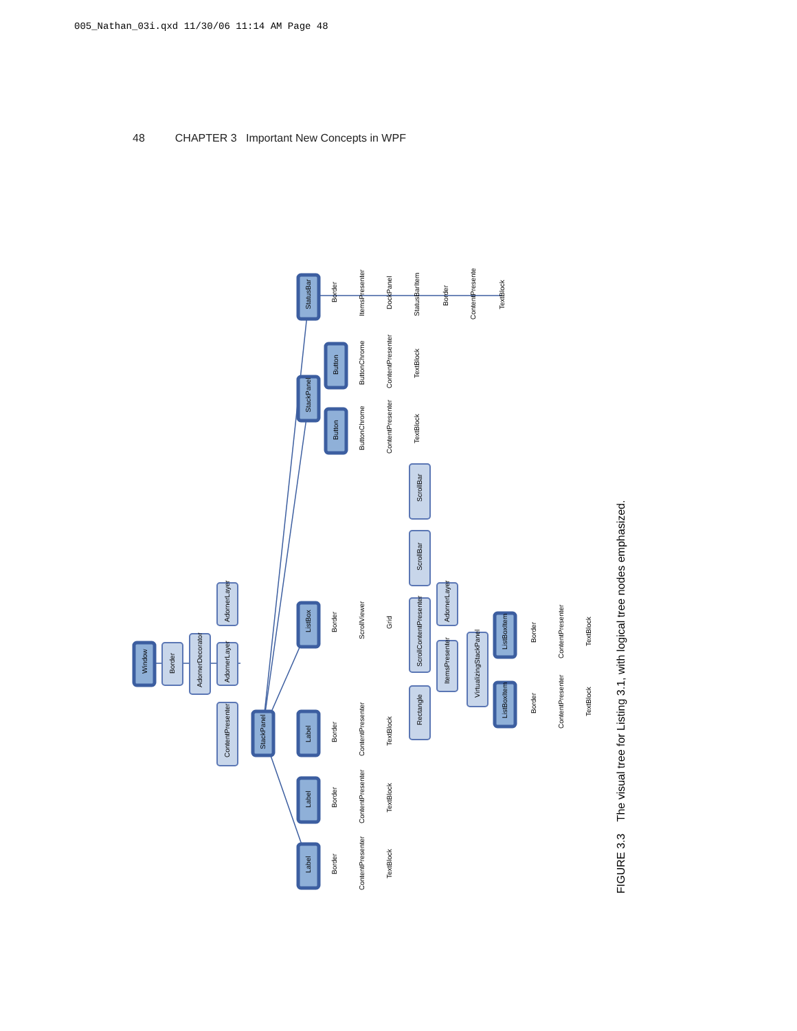005_Nathan_03i.qxd 11/30/06 11:14 AM Page 48
48 CHAPTER 3 Important New Concepts in WPF
Window
StackPanel
StatusBar
StackPanel
Button
Button
ListBox
Label
Label
Label
ListBoxItem
ListBoxItem
Border
AdornerDecorator
ContentPresenter
AdornerLayer
AdornerLayer
ScrollBar
ScrollBar
ScrollContentPresenter
Rectangle
ItemsPresenter
AdornerLayer
VirtualizingStackPanel
Border
ItemsPresenter
DockPanel
StatusBarItem
Border
ContentPresenter
TextBlock
ButtonChrome
ContentPresenter
TextBlock
ButtonChrome
ContentPresenter
TextBlock
Border
ScrollViewer
Grid
Border
ContentPresenter
TextBlock
Border
ContentPresenter
TextBlock
Border
ContentPresenter
TextBlock
Border
ContentPresenter
TextBlock
Border
ContentPresenter
TextBlock
FIGURE 3.3 The visual tree for Listing 3.1, with logical tree nodes emphasized.